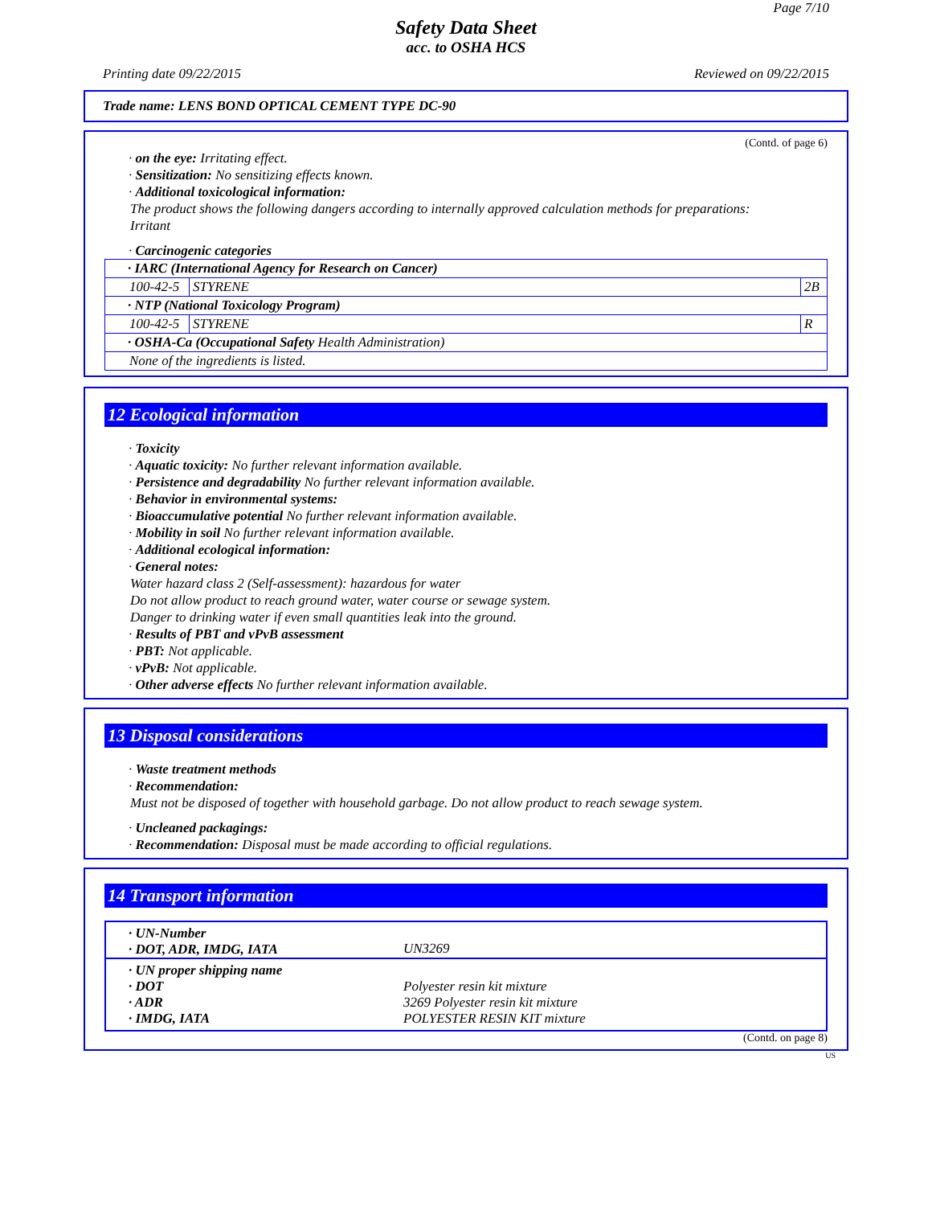Page 7/10
Safety Data Sheet
acc. to OSHA HCS
Printing date 09/22/2015 Reviewed on 09/22/2015
Trade name: LENS BOND OPTICAL CEMENT TYPE DC-90
(Contd. of page 6)
· on the eye: Irritating effect.
· Sensitization: No sensitizing effects known.
· Additional toxicological information:
The product shows the following dangers according to internally approved calculation methods for preparations:
Irritant
· Carcinogenic categories
| · IARC (International Agency for Research on Cancer) | | |
| 100-42-5 | STYRENE | 2B |
| · NTP (National Toxicology Program) | | |
| 100-42-5 | STYRENE | R |
| · OSHA-Ca (Occupational Safety Health Administration) | | |
| None of the ingredients is listed. | | |
12 Ecological information
· Toxicity
· Aquatic toxicity: No further relevant information available.
· Persistence and degradability No further relevant information available.
· Behavior in environmental systems:
· Bioaccumulative potential No further relevant information available.
· Mobility in soil No further relevant information available.
· Additional ecological information:
· General notes:
Water hazard class 2 (Self-assessment): hazardous for water
Do not allow product to reach ground water, water course or sewage system.
Danger to drinking water if even small quantities leak into the ground.
· Results of PBT and vPvB assessment
· PBT: Not applicable.
· vPvB: Not applicable.
· Other adverse effects No further relevant information available.
13 Disposal considerations
· Waste treatment methods
· Recommendation:
Must not be disposed of together with household garbage. Do not allow product to reach sewage system.
· Uncleaned packagings:
· Recommendation: Disposal must be made according to official regulations.
14 Transport information
| · UN-Number · DOT, ADR, IMDG, IATA | UN3269 |
| · UN proper shipping name · DOT · ADR · IMDG, IATA | Polyester resin kit mixture 3269 Polyester resin kit mixture POLYESTER RESIN KIT mixture |
(Contd. on page 8)
US